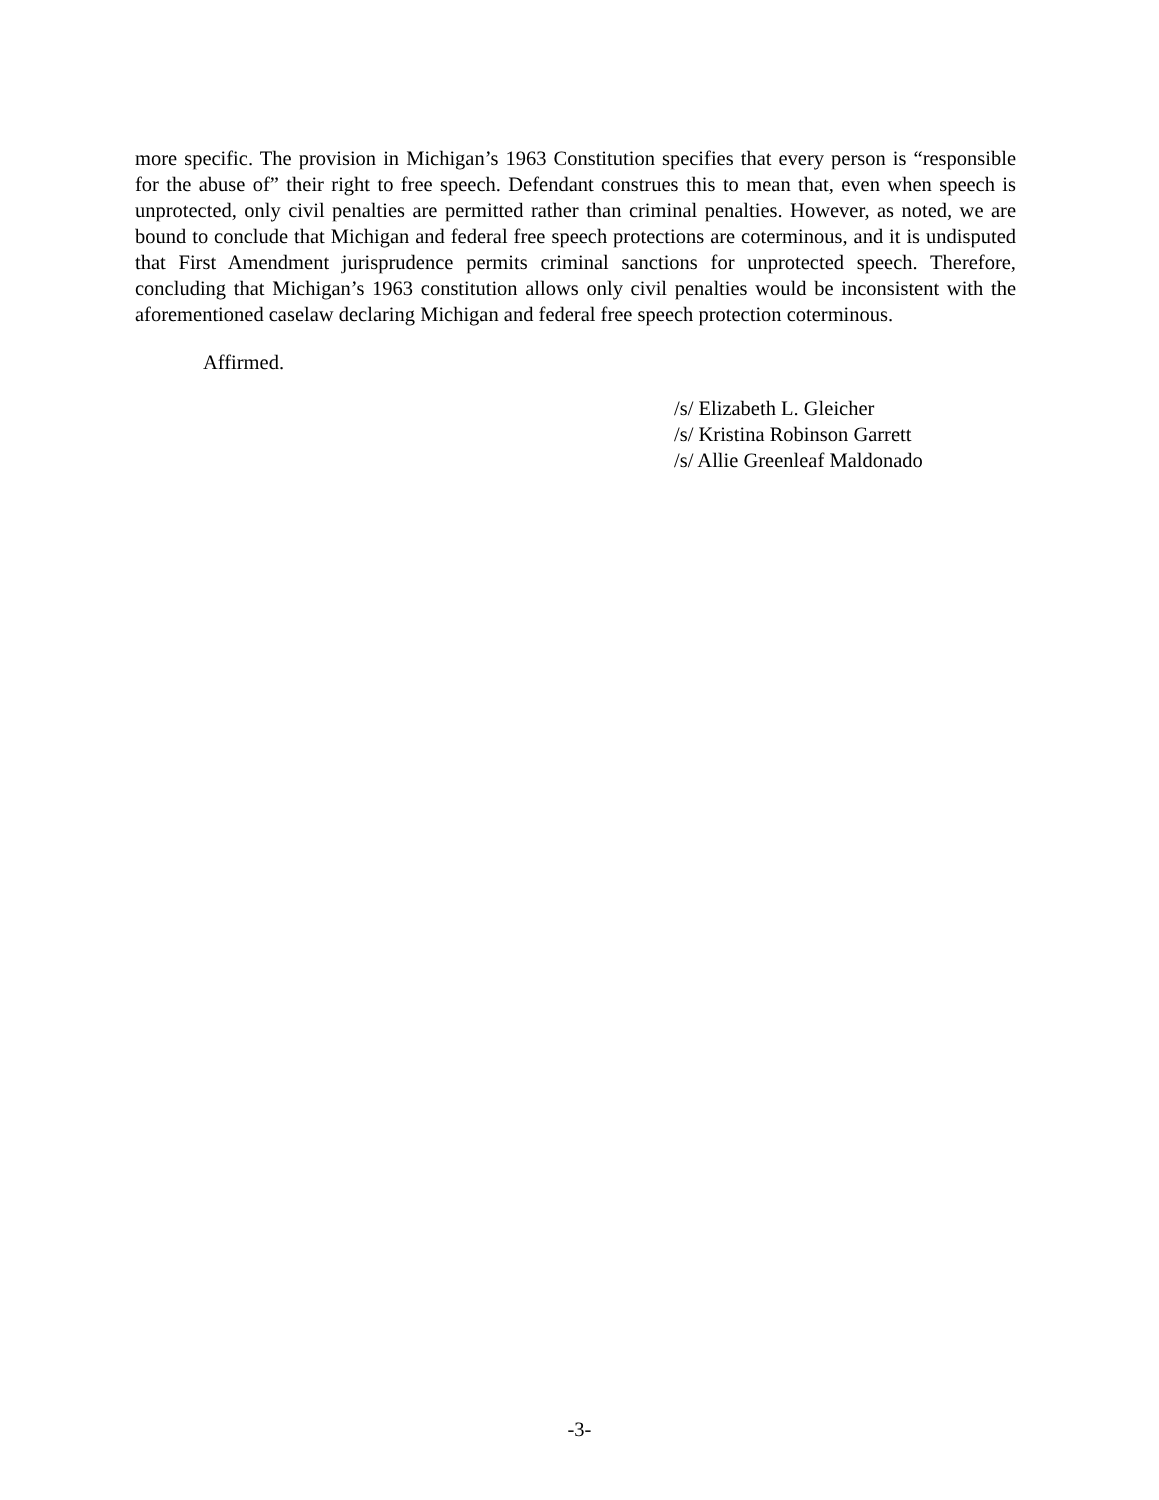more specific. The provision in Michigan’s 1963 Constitution specifies that every person is “responsible for the abuse of” their right to free speech. Defendant construes this to mean that, even when speech is unprotected, only civil penalties are permitted rather than criminal penalties. However, as noted, we are bound to conclude that Michigan and federal free speech protections are coterminous, and it is undisputed that First Amendment jurisprudence permits criminal sanctions for unprotected speech. Therefore, concluding that Michigan’s 1963 constitution allows only civil penalties would be inconsistent with the aforementioned caselaw declaring Michigan and federal free speech protection coterminous.
Affirmed.
/s/ Elizabeth L. Gleicher
/s/ Kristina Robinson Garrett
/s/ Allie Greenleaf Maldonado
-3-